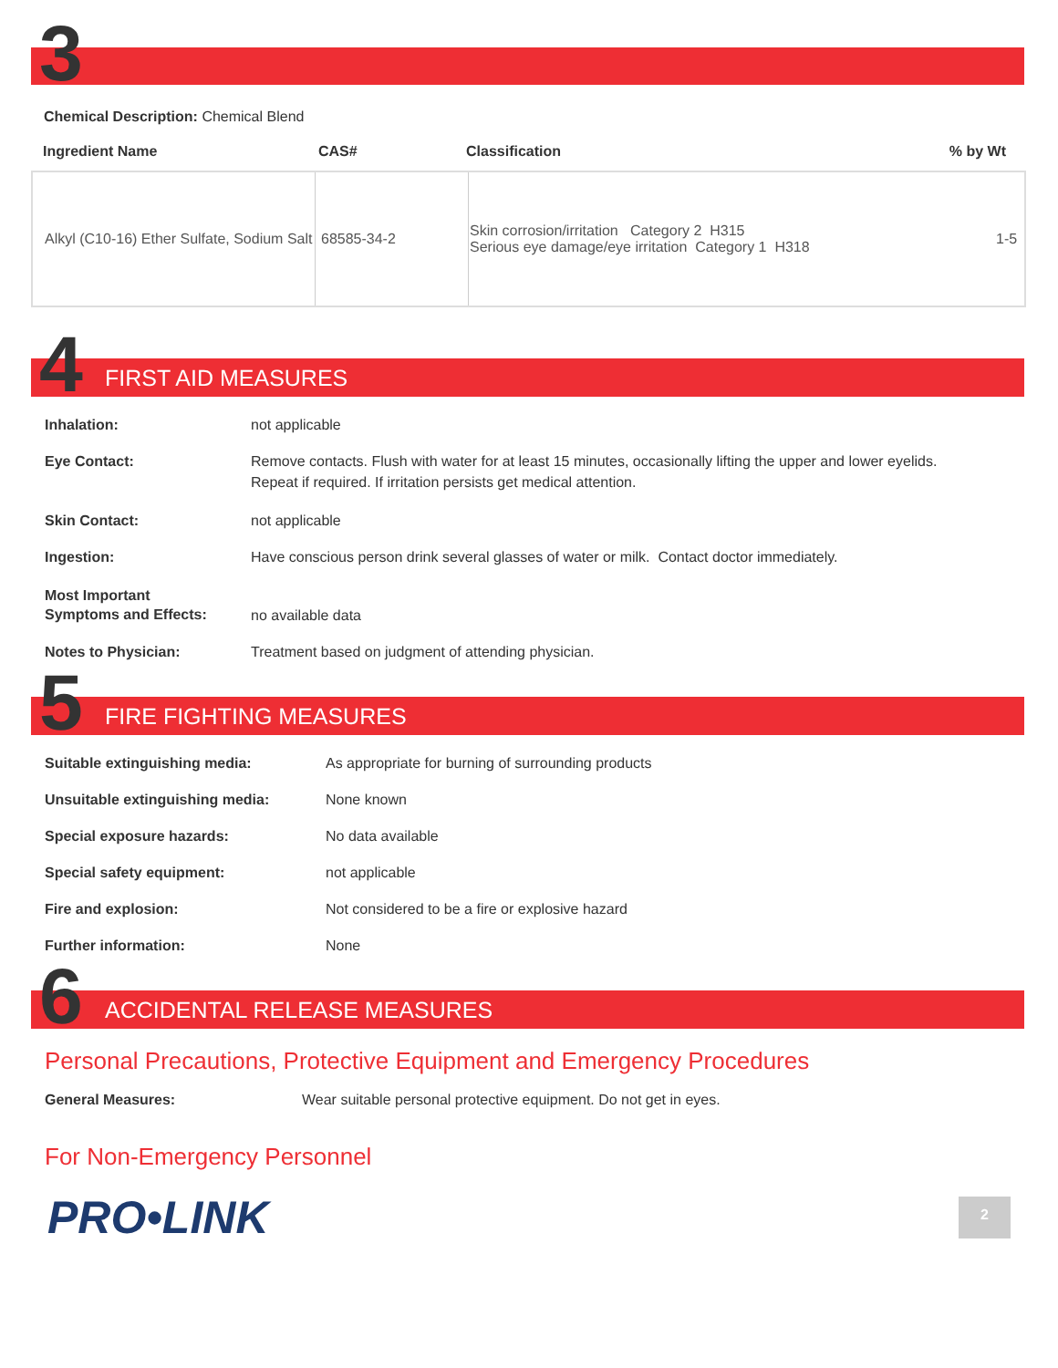3
Chemical Description: Chemical Blend
| Ingredient Name | CAS# | Classification | % by Wt |
| --- | --- | --- | --- |
| Alkyl (C10-16) Ether Sulfate, Sodium Salt | 68585-34-2 | Skin corrosion/irritation Category 2 H315 Serious eye damage/eye irritation Category 1 H318 | 1-5 |
4
FIRST AID MEASURES
Inhalation: not applicable
Eye Contact: Remove contacts. Flush with water for at least 15 minutes, occasionally lifting the upper and lower eyelids.
Repeat if required. If irritation persists get medical attention.
Skin Contact: not applicable
Ingestion: Have conscious person drink several glasses of water or milk. Contact doctor immediately.
Most Important
Symptoms and Effects: no available data
Notes to Physician: Treatment based on judgment of attending physician.
5
FIRE FIGHTING MEASURES
Suitable extinguishing media: As appropriate for burning of surrounding products
Unsuitable extinguishing media: None known
Special exposure hazards: No data available
Special safety equipment: not applicable
Fire and explosion: Not considered to be a fire or explosive hazard
Further information: None
6
ACCIDENTAL RELEASE MEASURES
Personal Precautions, Protective Equipment and Emergency Procedures
General Measures: Wear suitable personal protective equipment. Do not get in eyes.
For Non-Emergency Personnel
PRO•LINK 2